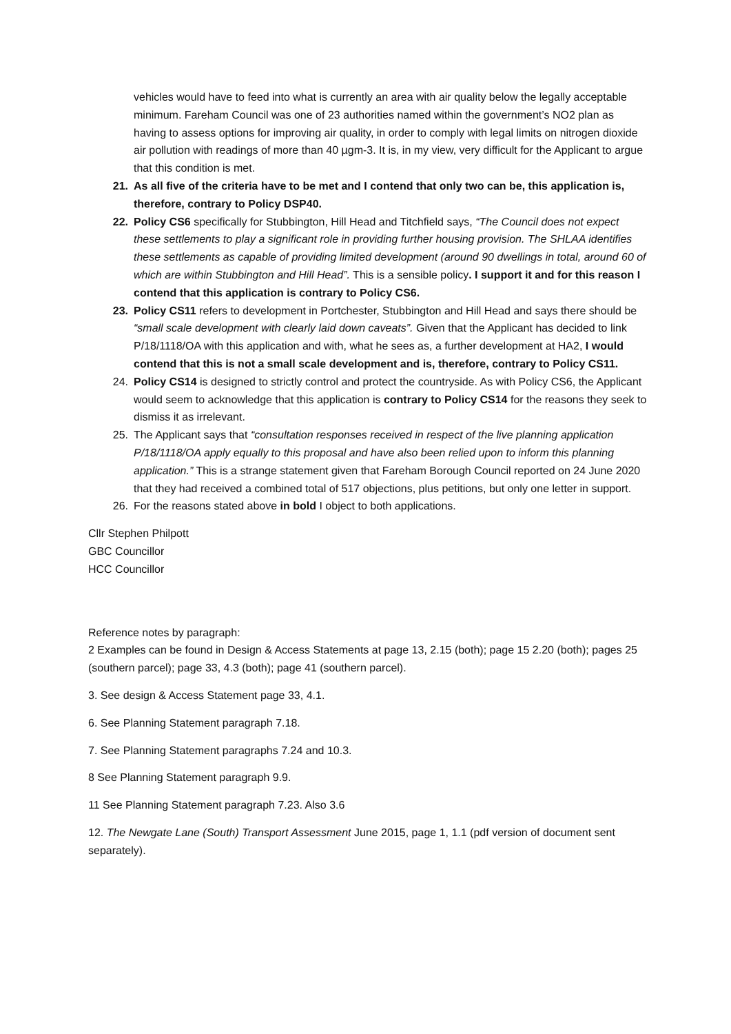vehicles would have to feed into what is currently an area with air quality below the legally acceptable minimum. Fareham Council was one of 23 authorities named within the government’s NO2 plan as having to assess options for improving air quality, in order to comply with legal limits on nitrogen dioxide air pollution with readings of more than 40 µgm-3. It is, in my view, very difficult for the Applicant to argue that this condition is met.
21. As all five of the criteria have to be met and I contend that only two can be, this application is, therefore, contrary to Policy DSP40.
22. Policy CS6 specifically for Stubbington, Hill Head and Titchfield says, “The Council does not expect these settlements to play a significant role in providing further housing provision. The SHLAA identifies these settlements as capable of providing limited development (around 90 dwellings in total, around 60 of which are within Stubbington and Hill Head”. This is a sensible policy. I support it and for this reason I contend that this application is contrary to Policy CS6.
23. Policy CS11 refers to development in Portchester, Stubbington and Hill Head and says there should be “small scale development with clearly laid down caveats”. Given that the Applicant has decided to link P/18/1118/OA with this application and with, what he sees as, a further development at HA2, I would contend that this is not a small scale development and is, therefore, contrary to Policy CS11.
24. Policy CS14 is designed to strictly control and protect the countryside. As with Policy CS6, the Applicant would seem to acknowledge that this application is contrary to Policy CS14 for the reasons they seek to dismiss it as irrelevant.
25. The Applicant says that “consultation responses received in respect of the live planning application P/18/1118/OA apply equally to this proposal and have also been relied upon to inform this planning application.” This is a strange statement given that Fareham Borough Council reported on 24 June 2020 that they had received a combined total of 517 objections, plus petitions, but only one letter in support.
26. For the reasons stated above in bold I object to both applications.
Cllr Stephen Philpott
GBC Councillor
HCC Councillor
Reference notes by paragraph:
2 Examples can be found in Design & Access Statements at page 13, 2.15 (both); page 15 2.20 (both); pages 25 (southern parcel); page 33, 4.3 (both); page 41 (southern parcel).
3. See design & Access Statement page 33, 4.1.
6. See Planning Statement paragraph 7.18.
7. See Planning Statement paragraphs 7.24 and 10.3.
8 See Planning Statement paragraph 9.9.
11 See Planning Statement paragraph 7.23. Also 3.6
12. The Newgate Lane (South) Transport Assessment June 2015, page 1, 1.1 (pdf version of document sent separately).